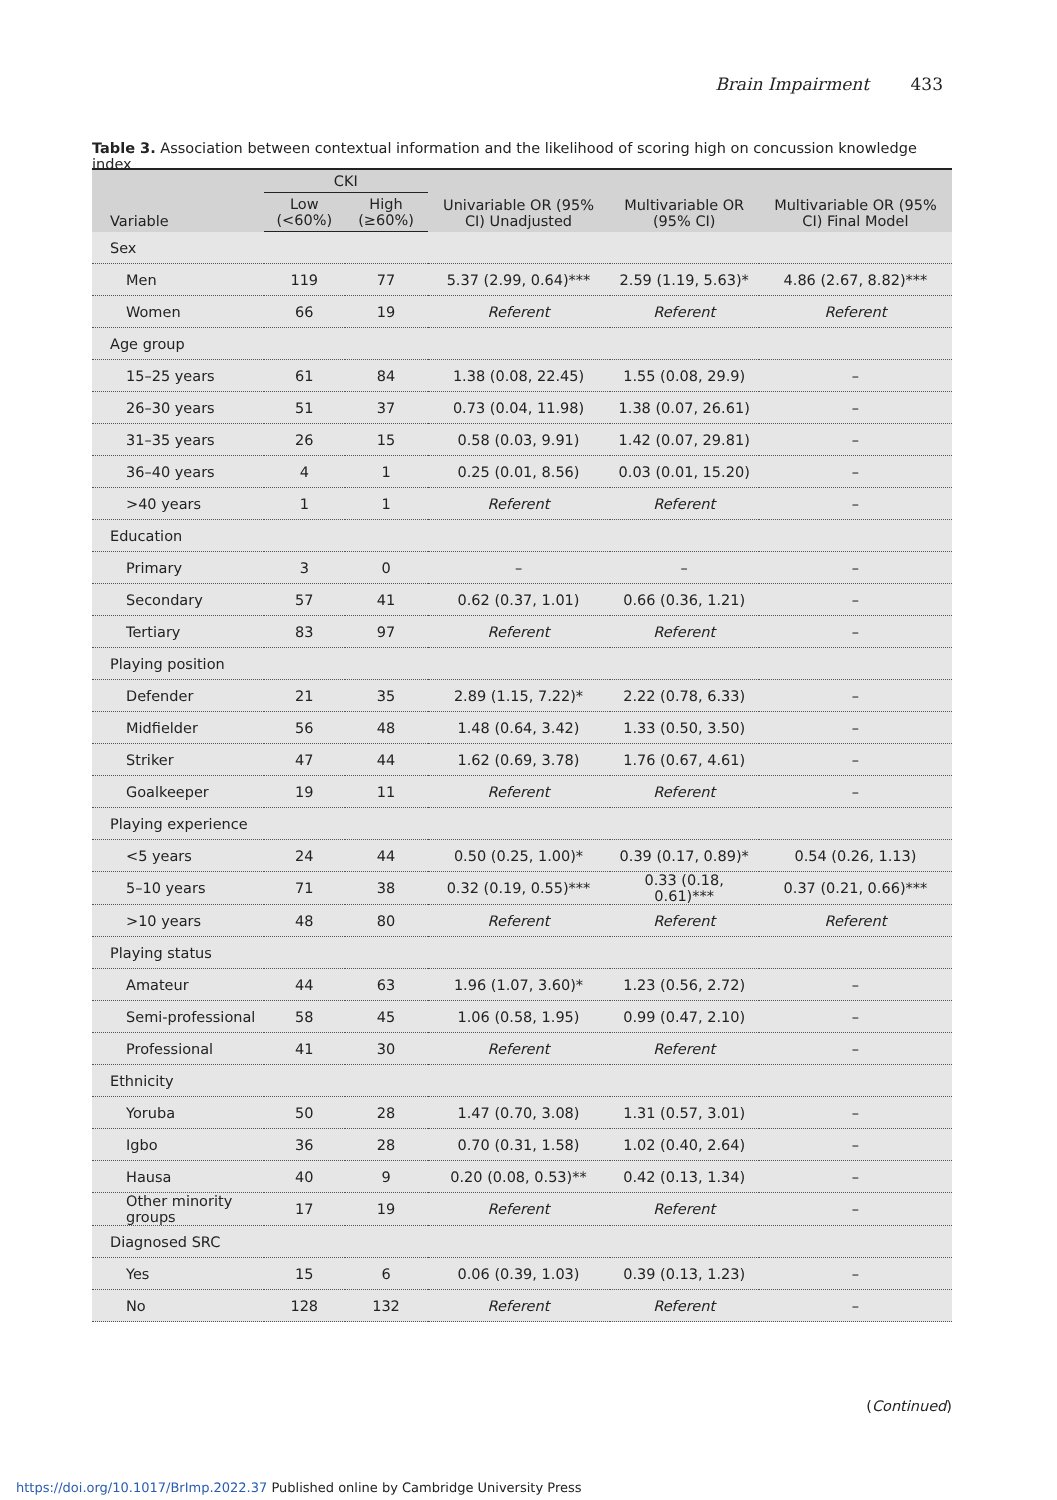Brain Impairment 433
Table 3. Association between contextual information and the likelihood of scoring high on concussion knowledge index
| Variable | CKI | | Univariable OR (95% CI) Unadjusted | Multivariable OR (95% CI) | Multivariable OR (95% CI) Final Model |
| --- | --- | --- | --- | --- | --- |
| | Low (<60%) | High (≥60%) | | | |
| Sex | | | | | |
| Men | 119 | 77 | 5.37 (2.99, 0.64)*** | 2.59 (1.19, 5.63)* | 4.86 (2.67, 8.82)*** |
| Women | 66 | 19 | Referent | Referent | Referent |
| Age group | | | | | |
| 15–25 years | 61 | 84 | 1.38 (0.08, 22.45) | 1.55 (0.08, 29.9) | – |
| 26–30 years | 51 | 37 | 0.73 (0.04, 11.98) | 1.38 (0.07, 26.61) | – |
| 31–35 years | 26 | 15 | 0.58 (0.03, 9.91) | 1.42 (0.07, 29.81) | – |
| 36–40 years | 4 | 1 | 0.25 (0.01, 8.56) | 0.03 (0.01, 15.20) | – |
| >40 years | 1 | 1 | Referent | Referent | – |
| Education | | | | | |
| Primary | 3 | 0 | – | – | – |
| Secondary | 57 | 41 | 0.62 (0.37, 1.01) | 0.66 (0.36, 1.21) | – |
| Tertiary | 83 | 97 | Referent | Referent | – |
| Playing position | | | | | |
| Defender | 21 | 35 | 2.89 (1.15, 7.22)* | 2.22 (0.78, 6.33) | – |
| Midfielder | 56 | 48 | 1.48 (0.64, 3.42) | 1.33 (0.50, 3.50) | – |
| Striker | 47 | 44 | 1.62 (0.69, 3.78) | 1.76 (0.67, 4.61) | – |
| Goalkeeper | 19 | 11 | Referent | Referent | – |
| Playing experience | | | | | |
| <5 years | 24 | 44 | 0.50 (0.25, 1.00)* | 0.39 (0.17, 0.89)* | 0.54 (0.26, 1.13) |
| 5–10 years | 71 | 38 | 0.32 (0.19, 0.55)*** | 0.33 (0.18, 0.61)*** | 0.37 (0.21, 0.66)*** |
| >10 years | 48 | 80 | Referent | Referent | Referent |
| Playing status | | | | | |
| Amateur | 44 | 63 | 1.96 (1.07, 3.60)* | 1.23 (0.56, 2.72) | – |
| Semi-professional | 58 | 45 | 1.06 (0.58, 1.95) | 0.99 (0.47, 2.10) | – |
| Professional | 41 | 30 | Referent | Referent | – |
| Ethnicity | | | | | |
| Yoruba | 50 | 28 | 1.47 (0.70, 3.08) | 1.31 (0.57, 3.01) | – |
| Igbo | 36 | 28 | 0.70 (0.31, 1.58) | 1.02 (0.40, 2.64) | – |
| Hausa | 40 | 9 | 0.20 (0.08, 0.53)** | 0.42 (0.13, 1.34) | – |
| Other minority groups | 17 | 19 | Referent | Referent | – |
| Diagnosed SRC | | | | | |
| Yes | 15 | 6 | 0.06 (0.39, 1.03) | 0.39 (0.13, 1.23) | – |
| No | 128 | 132 | Referent | Referent | – |
(Continued)
https://doi.org/10.1017/BrImp.2022.37 Published online by Cambridge University Press